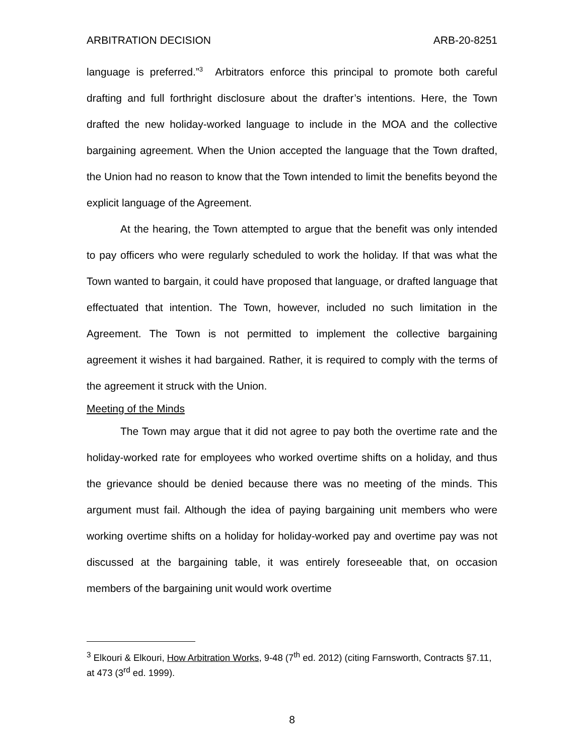ARBITRATION DECISION ARB-20-8251
language is preferred.”<sup>3</sup> Arbitrators enforce this principal to promote both careful drafting and full forthright disclosure about the drafter’s intentions. Here, the Town drafted the new holiday-worked language to include in the MOA and the collective bargaining agreement. When the Union accepted the language that the Town drafted, the Union had no reason to know that the Town intended to limit the benefits beyond the explicit language of the Agreement.
At the hearing, the Town attempted to argue that the benefit was only intended to pay officers who were regularly scheduled to work the holiday. If that was what the Town wanted to bargain, it could have proposed that language, or drafted language that effectuated that intention. The Town, however, included no such limitation in the Agreement. The Town is not permitted to implement the collective bargaining agreement it wishes it had bargained. Rather, it is required to comply with the terms of the agreement it struck with the Union.
Meeting of the Minds
The Town may argue that it did not agree to pay both the overtime rate and the holiday-worked rate for employees who worked overtime shifts on a holiday, and thus the grievance should be denied because there was no meeting of the minds. This argument must fail. Although the idea of paying bargaining unit members who were working overtime shifts on a holiday for holiday-worked pay and overtime pay was not discussed at the bargaining table, it was entirely foreseeable that, on occasion members of the bargaining unit would work overtime
<sup>3</sup> Elkouri & Elkouri, How Arbitration Works, 9-48 (7<sup>th</sup> ed. 2012) (citing Farnsworth, Contracts §7.11, at 473 (3<sup>rd</sup> ed. 1999).
8